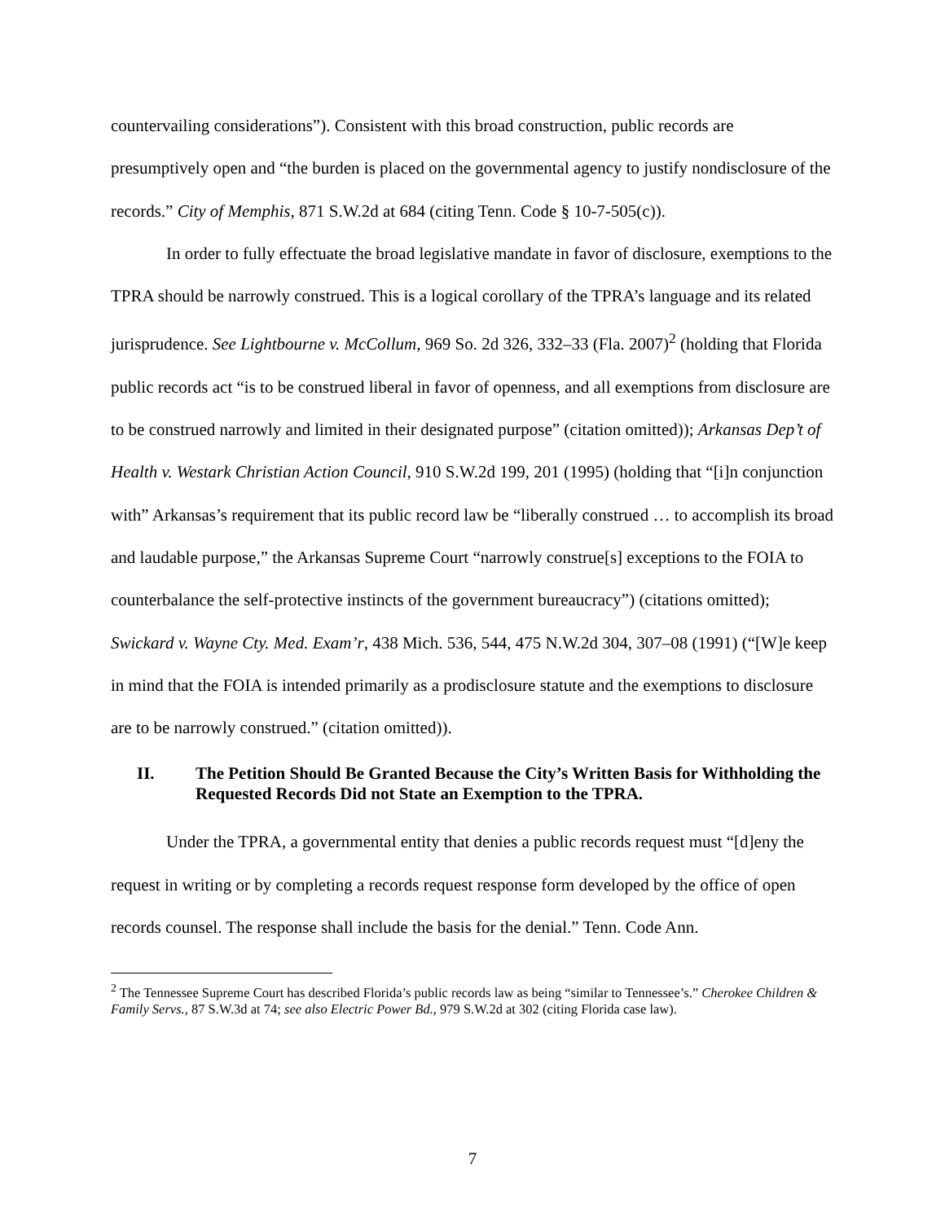countervailing considerations”). Consistent with this broad construction, public records are presumptively open and “the burden is placed on the governmental agency to justify nondisclosure of the records.” City of Memphis, 871 S.W.2d at 684 (citing Tenn. Code § 10-7-505(c)).
In order to fully effectuate the broad legislative mandate in favor of disclosure, exemptions to the TPRA should be narrowly construed. This is a logical corollary of the TPRA’s language and its related jurisprudence. See Lightbourne v. McCollum, 969 So. 2d 326, 332–33 (Fla. 2007)<sup>2</sup> (holding that Florida public records act “is to be construed liberal in favor of openness, and all exemptions from disclosure are to be construed narrowly and limited in their designated purpose” (citation omitted)); Arkansas Dep’t of Health v. Westark Christian Action Council, 910 S.W.2d 199, 201 (1995) (holding that “[i]n conjunction with” Arkansas’s requirement that its public record law be “liberally construed … to accomplish its broad and laudable purpose,” the Arkansas Supreme Court “narrowly construe[s] exceptions to the FOIA to counterbalance the self-protective instincts of the government bureaucracy”) (citations omitted); Swickard v. Wayne Cty. Med. Exam’r, 438 Mich. 536, 544, 475 N.W.2d 304, 307–08 (1991) (“[W]e keep in mind that the FOIA is intended primarily as a prodisclosure statute and the exemptions to disclosure are to be narrowly construed.” (citation omitted)).
II. The Petition Should Be Granted Because the City’s Written Basis for Withholding the Requested Records Did not State an Exemption to the TPRA.
Under the TPRA, a governmental entity that denies a public records request must “[d]eny the request in writing or by completing a records request response form developed by the office of open records counsel. The response shall include the basis for the denial.” Tenn. Code Ann.
<sup>2</sup> The Tennessee Supreme Court has described Florida’s public records law as being “similar to Tennessee’s.” Cherokee Children & Family Servs., 87 S.W.3d at 74; see also Electric Power Bd., 979 S.W.2d at 302 (citing Florida case law).
7